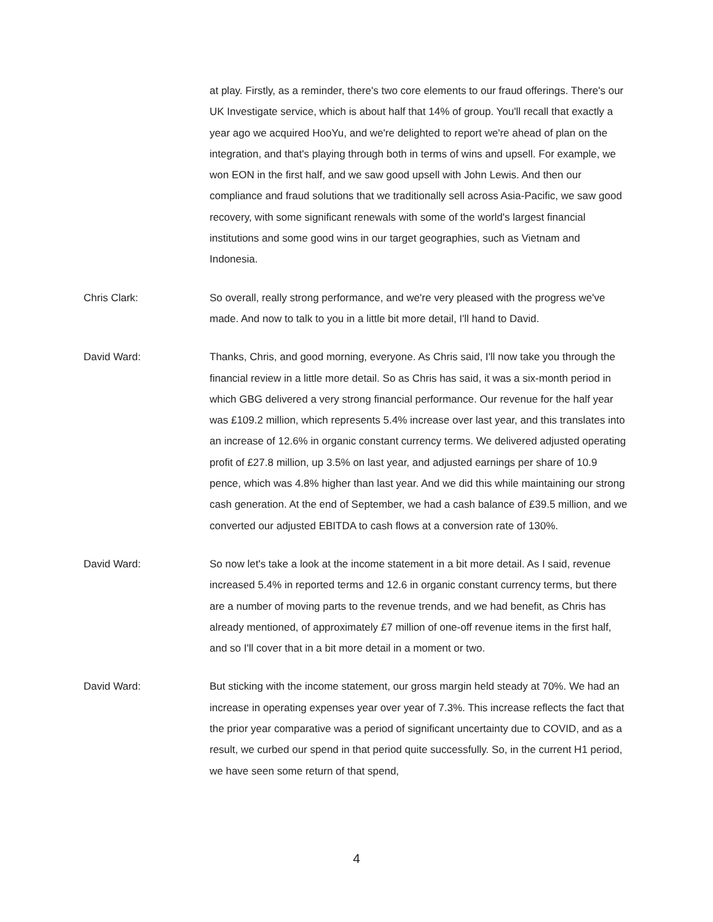at play. Firstly, as a reminder, there's two core elements to our fraud offerings. There's our UK Investigate service, which is about half that 14% of group. You'll recall that exactly a year ago we acquired HooYu, and we're delighted to report we're ahead of plan on the integration, and that's playing through both in terms of wins and upsell. For example, we won EON in the first half, and we saw good upsell with John Lewis. And then our compliance and fraud solutions that we traditionally sell across Asia-Pacific, we saw good recovery, with some significant renewals with some of the world's largest financial institutions and some good wins in our target geographies, such as Vietnam and Indonesia.
Chris Clark: So overall, really strong performance, and we're very pleased with the progress we've made. And now to talk to you in a little bit more detail, I'll hand to David.
David Ward: Thanks, Chris, and good morning, everyone. As Chris said, I'll now take you through the financial review in a little more detail. So as Chris has said, it was a six-month period in which GBG delivered a very strong financial performance. Our revenue for the half year was £109.2 million, which represents 5.4% increase over last year, and this translates into an increase of 12.6% in organic constant currency terms. We delivered adjusted operating profit of £27.8 million, up 3.5% on last year, and adjusted earnings per share of 10.9 pence, which was 4.8% higher than last year. And we did this while maintaining our strong cash generation. At the end of September, we had a cash balance of £39.5 million, and we converted our adjusted EBITDA to cash flows at a conversion rate of 130%.
David Ward: So now let's take a look at the income statement in a bit more detail. As I said, revenue increased 5.4% in reported terms and 12.6 in organic constant currency terms, but there are a number of moving parts to the revenue trends, and we had benefit, as Chris has already mentioned, of approximately £7 million of one-off revenue items in the first half, and so I'll cover that in a bit more detail in a moment or two.
David Ward: But sticking with the income statement, our gross margin held steady at 70%. We had an increase in operating expenses year over year of 7.3%. This increase reflects the fact that the prior year comparative was a period of significant uncertainty due to COVID, and as a result, we curbed our spend in that period quite successfully. So, in the current H1 period, we have seen some return of that spend,
4